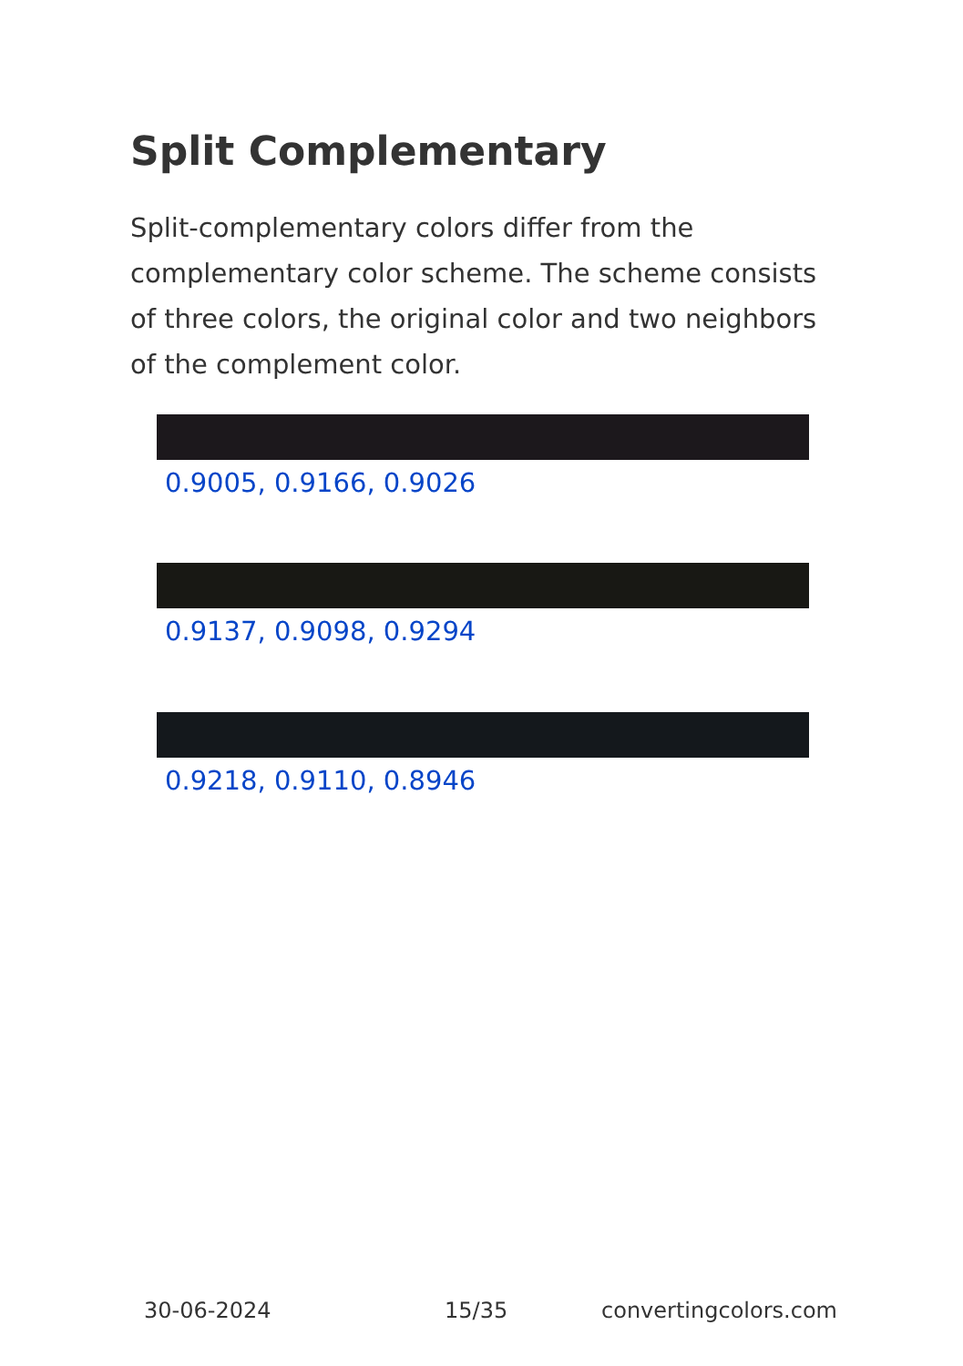Split Complementary
Split-complementary colors differ from the complementary color scheme. The scheme consists of three colors, the original color and two neighbors of the complement color.
0.9005, 0.9166, 0.9026
0.9137, 0.9098, 0.9294
0.9218, 0.9110, 0.8946
30-06-2024 15/35 convertingcolors.com